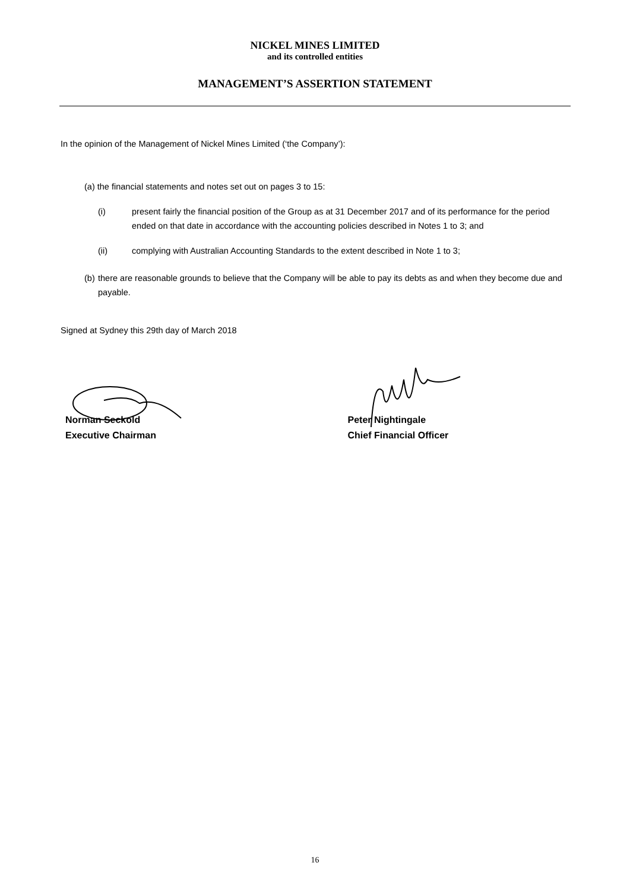NICKEL MINES LIMITED
and its controlled entities
MANAGEMENT’S ASSERTION STATEMENT
In the opinion of the Management of Nickel Mines Limited (‘the Company’):
(a) the financial statements and notes set out on pages 3 to 15:
(i) present fairly the financial position of the Group as at 31 December 2017 and of its performance for the period ended on that date in accordance with the accounting policies described in Notes 1 to 3; and
(ii) complying with Australian Accounting Standards to the extent described in Note 1 to 3;
(b) there are reasonable grounds to believe that the Company will be able to pay its debts as and when they become due and payable.
Signed at Sydney this 29th day of March 2018
Norman Seckold
Executive Chairman
Peter Nightingale
Chief Financial Officer
16